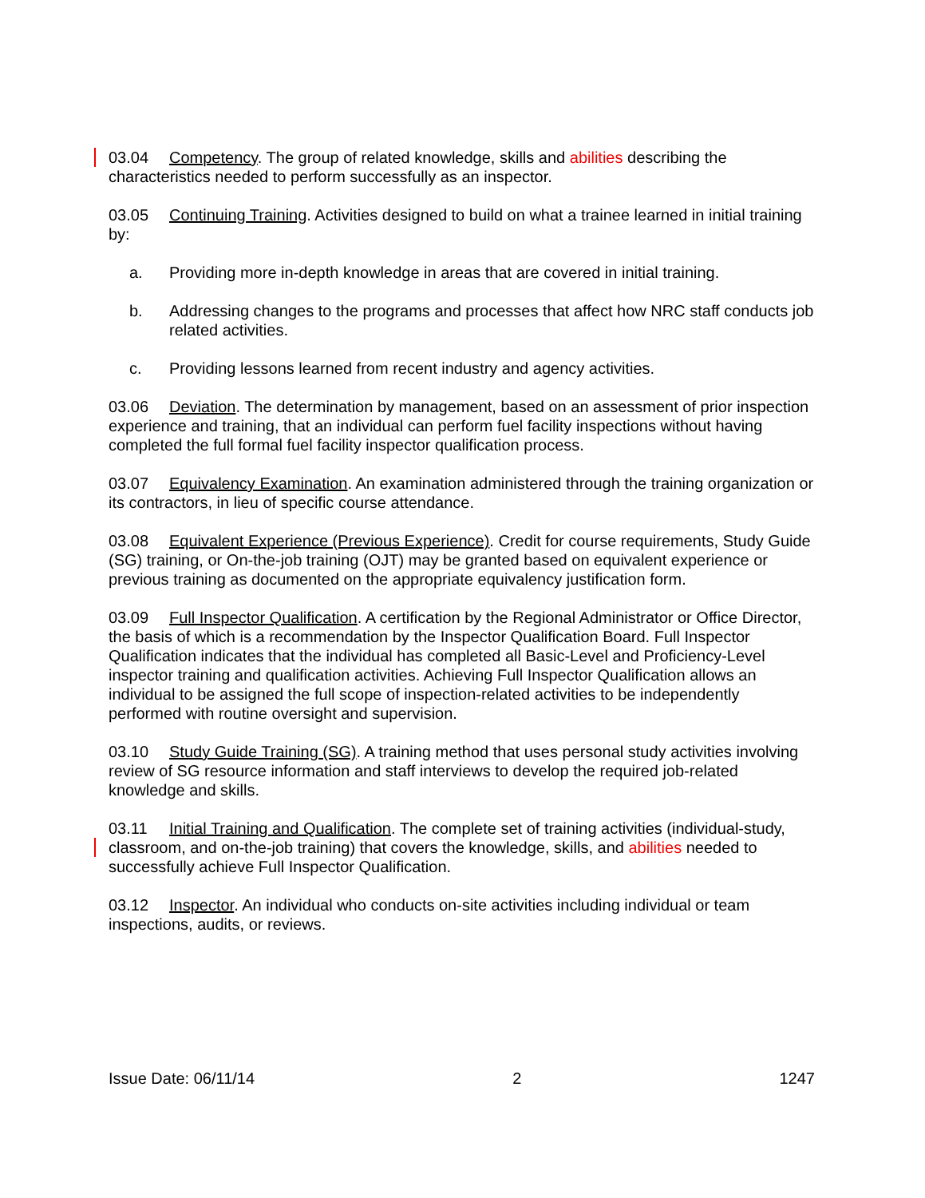03.04 Competency. The group of related knowledge, skills and abilities describing the characteristics needed to perform successfully as an inspector.
03.05 Continuing Training. Activities designed to build on what a trainee learned in initial training by:
a. Providing more in-depth knowledge in areas that are covered in initial training.
b. Addressing changes to the programs and processes that affect how NRC staff conducts job related activities.
c. Providing lessons learned from recent industry and agency activities.
03.06 Deviation. The determination by management, based on an assessment of prior inspection experience and training, that an individual can perform fuel facility inspections without having completed the full formal fuel facility inspector qualification process.
03.07 Equivalency Examination. An examination administered through the training organization or its contractors, in lieu of specific course attendance.
03.08 Equivalent Experience (Previous Experience). Credit for course requirements, Study Guide (SG) training, or On-the-job training (OJT) may be granted based on equivalent experience or previous training as documented on the appropriate equivalency justification form.
03.09 Full Inspector Qualification. A certification by the Regional Administrator or Office Director, the basis of which is a recommendation by the Inspector Qualification Board. Full Inspector Qualification indicates that the individual has completed all Basic-Level and Proficiency-Level inspector training and qualification activities. Achieving Full Inspector Qualification allows an individual to be assigned the full scope of inspection-related activities to be independently performed with routine oversight and supervision.
03.10 Study Guide Training (SG). A training method that uses personal study activities involving review of SG resource information and staff interviews to develop the required job-related knowledge and skills.
03.11 Initial Training and Qualification. The complete set of training activities (individual-study, classroom, and on-the-job training) that covers the knowledge, skills, and abilities needed to successfully achieve Full Inspector Qualification.
03.12 Inspector. An individual who conducts on-site activities including individual or team inspections, audits, or reviews.
Issue Date: 06/11/14 2 1247